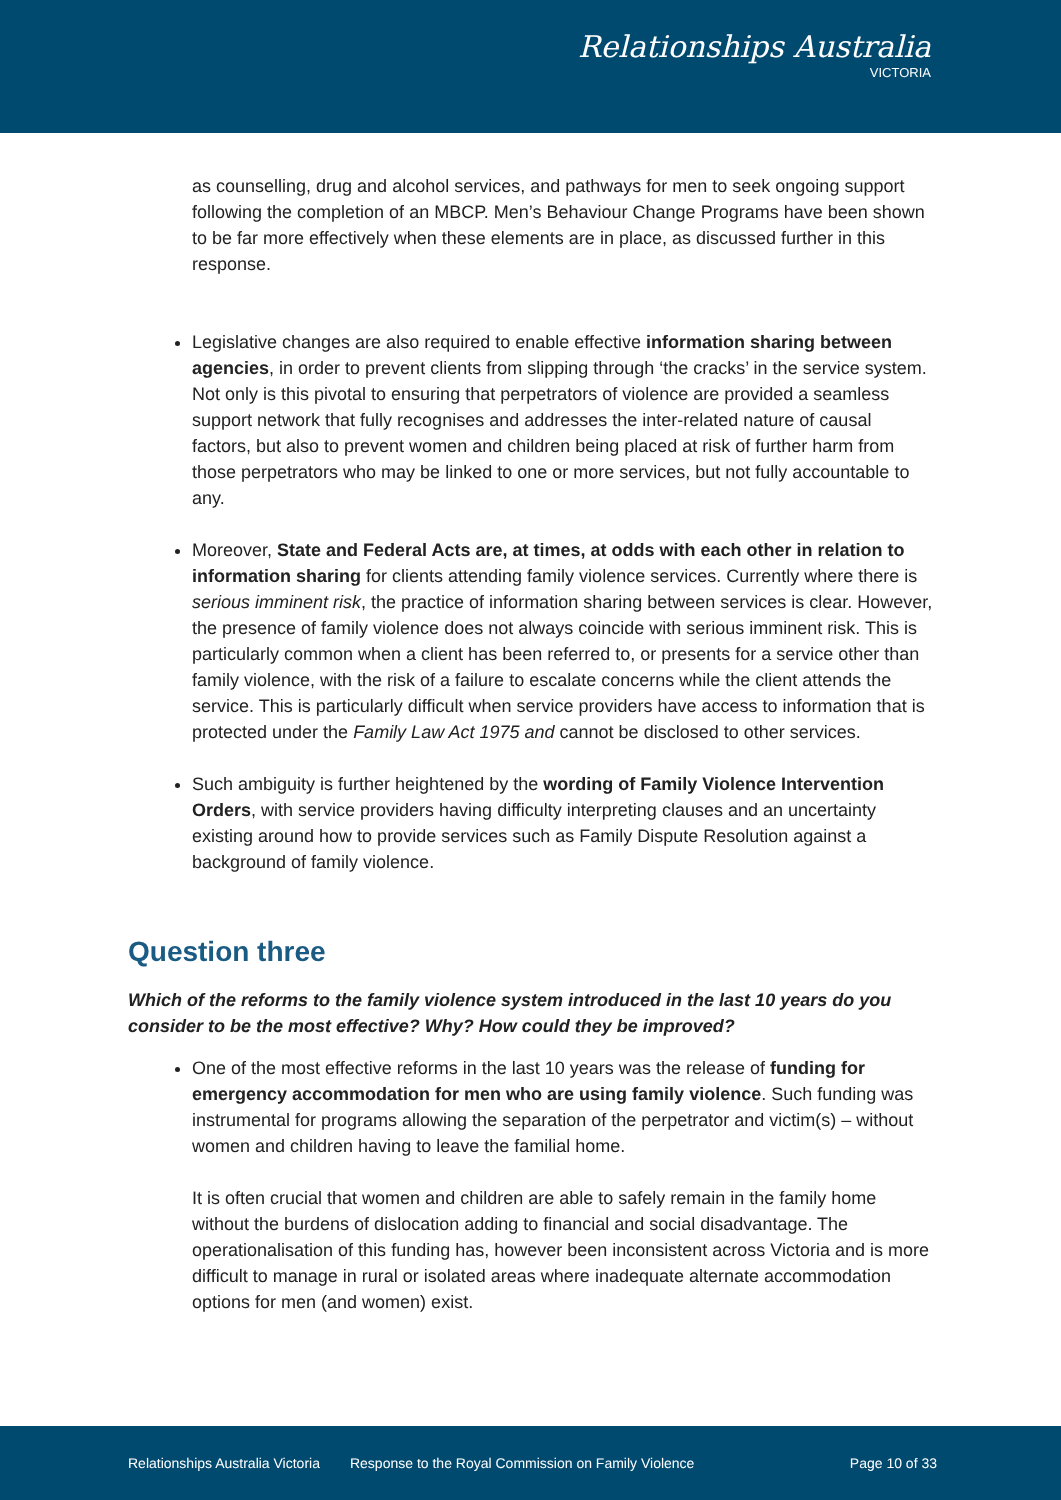Relationships Australia
VICTORIA
as counselling, drug and alcohol services, and pathways for men to seek ongoing support following the completion of an MBCP. Men’s Behaviour Change Programs have been shown to be far more effectively when these elements are in place, as discussed further in this response.
Legislative changes are also required to enable effective information sharing between agencies, in order to prevent clients from slipping through ‘the cracks’ in the service system. Not only is this pivotal to ensuring that perpetrators of violence are provided a seamless support network that fully recognises and addresses the inter-related nature of causal factors, but also to prevent women and children being placed at risk of further harm from those perpetrators who may be linked to one or more services, but not fully accountable to any.
Moreover, State and Federal Acts are, at times, at odds with each other in relation to information sharing for clients attending family violence services. Currently where there is serious imminent risk, the practice of information sharing between services is clear. However, the presence of family violence does not always coincide with serious imminent risk. This is particularly common when a client has been referred to, or presents for a service other than family violence, with the risk of a failure to escalate concerns while the client attends the service. This is particularly difficult when service providers have access to information that is protected under the Family Law Act 1975 and cannot be disclosed to other services.
Such ambiguity is further heightened by the wording of Family Violence Intervention Orders, with service providers having difficulty interpreting clauses and an uncertainty existing around how to provide services such as Family Dispute Resolution against a background of family violence.
Question three
Which of the reforms to the family violence system introduced in the last 10 years do you consider to be the most effective? Why? How could they be improved?
One of the most effective reforms in the last 10 years was the release of funding for emergency accommodation for men who are using family violence. Such funding was instrumental for programs allowing the separation of the perpetrator and victim(s) – without women and children having to leave the familial home.
It is often crucial that women and children are able to safely remain in the family home without the burdens of dislocation adding to financial and social disadvantage. The operationalisation of this funding has, however been inconsistent across Victoria and is more difficult to manage in rural or isolated areas where inadequate alternate accommodation options for men (and women) exist.
Relationships Australia Victoria Response to the Royal Commission on Family Violence Page 10 of 33